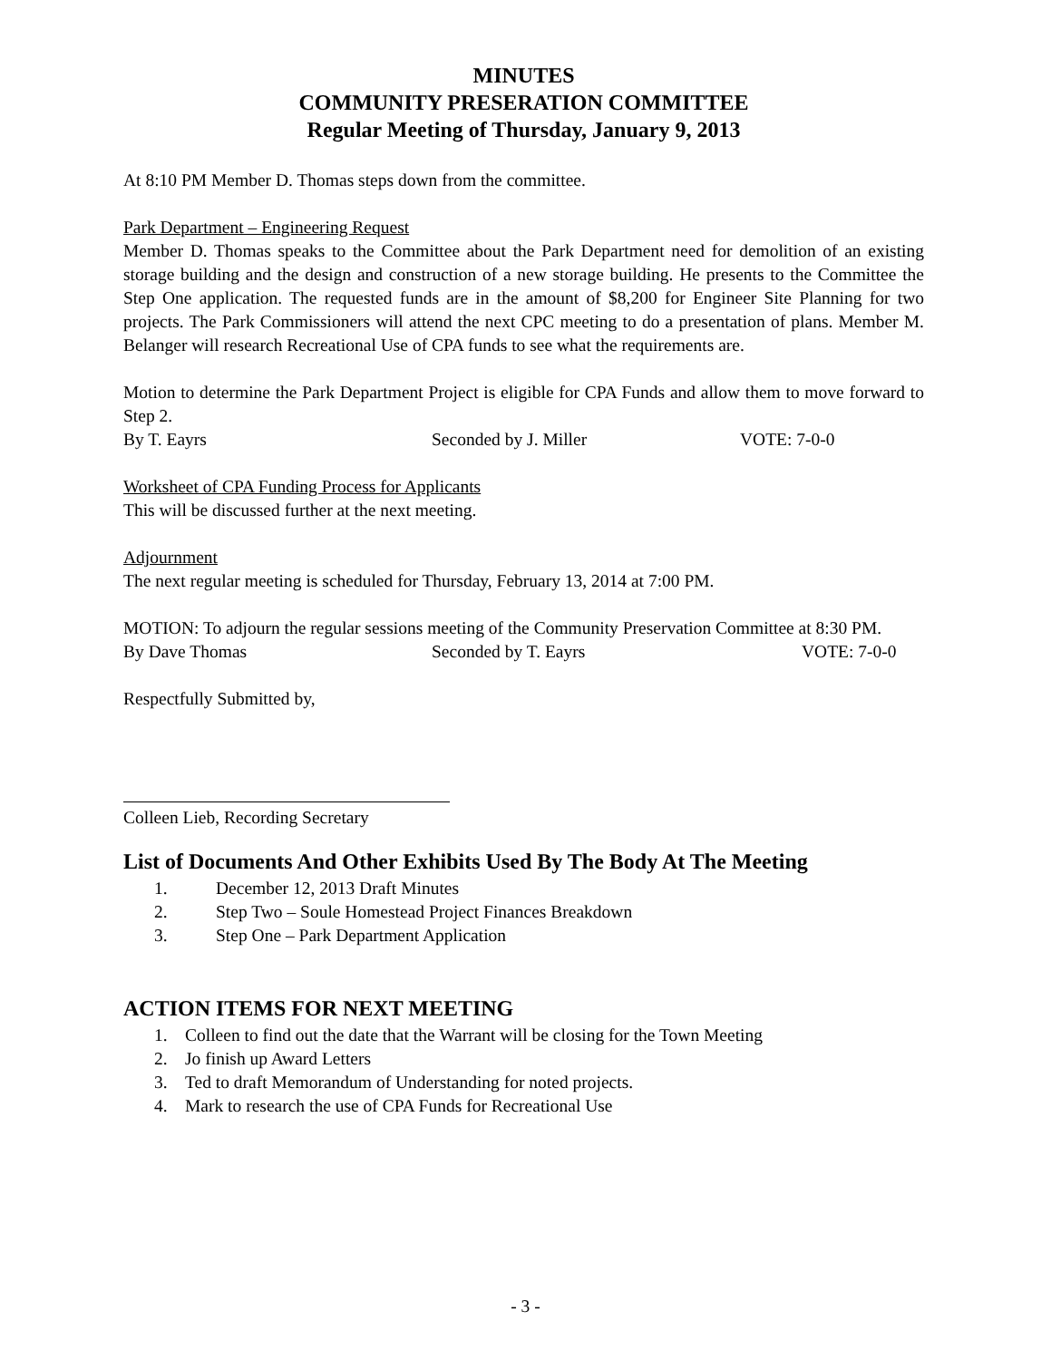MINUTES
COMMUNITY PRESERATION COMMITTEE
Regular Meeting of Thursday, January 9, 2013
At 8:10 PM Member D. Thomas steps down from the committee.
Park Department – Engineering Request
Member D. Thomas speaks to the Committee about the Park Department need for demolition of an existing storage building and the design and construction of a new storage building. He presents to the Committee the Step One application. The requested funds are in the amount of $8,200 for Engineer Site Planning for two projects. The Park Commissioners will attend the next CPC meeting to do a presentation of plans. Member M. Belanger will research Recreational Use of CPA funds to see what the requirements are.
Motion to determine the Park Department Project is eligible for CPA Funds and allow them to move forward to Step 2.
By T. Eayrs Seconded by J. Miller VOTE: 7-0-0
Worksheet of CPA Funding Process for Applicants
This will be discussed further at the next meeting.
Adjournment
The next regular meeting is scheduled for Thursday, February 13, 2014 at 7:00 PM.
MOTION: To adjourn the regular sessions meeting of the Community Preservation Committee at 8:30 PM.
By Dave Thomas Seconded by T. Eayrs VOTE: 7-0-0
Respectfully Submitted by,
Colleen Lieb, Recording Secretary
List of Documents And Other Exhibits Used By The Body At The Meeting
1. December 12, 2013 Draft Minutes
2. Step Two – Soule Homestead Project Finances Breakdown
3. Step One – Park Department Application
ACTION ITEMS FOR NEXT MEETING
1. Colleen to find out the date that the Warrant will be closing for the Town Meeting
2. Jo finish up Award Letters
3. Ted to draft Memorandum of Understanding for noted projects.
4. Mark to research the use of CPA Funds for Recreational Use
- 3 -